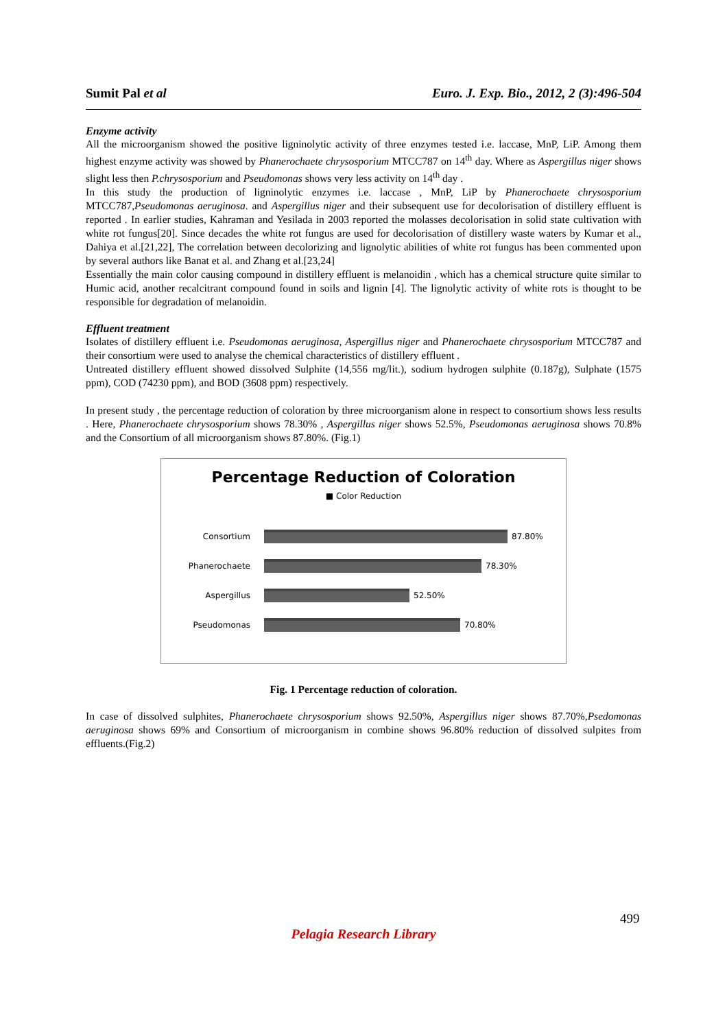Sumit Pal et al Euro. J. Exp. Bio., 2012, 2 (3):496-504
Enzyme activity
All the microorganism showed the positive ligninolytic activity of three enzymes tested i.e. laccase, MnP, LiP. Among them highest enzyme activity was showed by Phanerochaete chrysosporium MTCC787 on 14<sup>th</sup> day. Where as Aspergillus niger shows slight less then P.chrysosporium and Pseudomonas shows very less activity on 14<sup>th</sup> day .
In this study the production of ligninolytic enzymes i.e. laccase , MnP, LiP by Phanerochaete chrysosporium MTCC787,Pseudomonas aeruginosa. and Aspergillus niger and their subsequent use for decolorisation of distillery effluent is reported . In earlier studies, Kahraman and Yesilada in 2003 reported the molasses decolorisation in solid state cultivation with white rot fungus[20]. Since decades the white rot fungus are used for decolorisation of distillery waste waters by Kumar et al., Dahiya et al.[21,22], The correlation between decolorizing and lignolytic abilities of white rot fungus has been commented upon by several authors like Banat et al. and Zhang et al.[23,24]
Essentially the main color causing compound in distillery effluent is melanoidin , which has a chemical structure quite similar to Humic acid, another recalcitrant compound found in soils and lignin [4]. The lignolytic activity of white rots is thought to be responsible for degradation of melanoidin.
Effluent treatment
Isolates of distillery effluent i.e. Pseudomonas aeruginosa, Aspergillus niger and Phanerochaete chrysosporium MTCC787 and their consortium were used to analyse the chemical characteristics of distillery effluent .
Untreated distillery effluent showed dissolved Sulphite (14,556 mg/lit.), sodium hydrogen sulphite (0.187g), Sulphate (1575 ppm), COD (74230 ppm), and BOD (3608 ppm) respectively.
In present study , the percentage reduction of coloration by three microorganism alone in respect to consortium shows less results . Here, Phanerochaete chrysosporium shows 78.30% , Aspergillus niger shows 52.5%, Pseudomonas aeruginosa shows 70.8% and the Consortium of all microorganism shows 87.80%. (Fig.1)
Percentage Reduction of Coloration
■ Color Reduction
Consortium 87.80%
Phanerochaete 78.30%
Aspergillus 52.50%
Pseudomonas 70.80%
Fig. 1 Percentage reduction of coloration.
In case of dissolved sulphites, Phanerochaete chrysosporium shows 92.50%, Aspergillus niger shows 87.70%,Psedomonas aeruginosa shows 69% and Consortium of microorganism in combine shows 96.80% reduction of dissolved sulpites from effluents.(Fig.2)
499
Pelagia Research Library